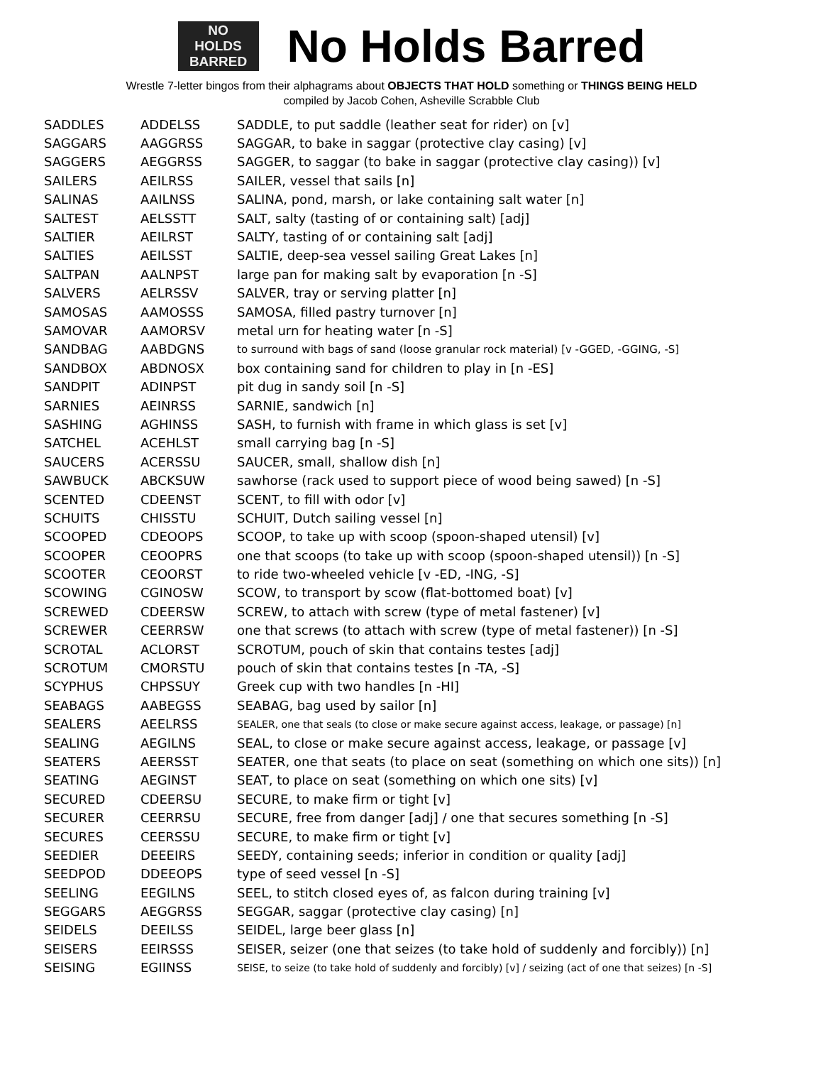NO
HOLDS
BARRED
No Holds Barred
Wrestle 7-letter bingos from their alphagrams about OBJECTS THAT HOLD something or THINGS BEING HELD
compiled by Jacob Cohen, Asheville Scrabble Club
| SADDLES | ADDELSS | SADDLE, to put saddle (leather seat for rider) on [v] |
| SAGGARS | AAGGRSS | SAGGAR, to bake in saggar (protective clay casing) [v] |
| SAGGERS | AEGGRSS | SAGGER, to saggar (to bake in saggar (protective clay casing)) [v] |
| SAILERS | AEILRSS | SAILER, vessel that sails [n] |
| SALINAS | AAILNSS | SALINA, pond, marsh, or lake containing salt water [n] |
| SALTEST | AELSSTT | SALT, salty (tasting of or containing salt) [adj] |
| SALTIER | AEILRST | SALTY, tasting of or containing salt [adj] |
| SALTIES | AEILSST | SALTIE, deep-sea vessel sailing Great Lakes [n] |
| SALTPAN | AALNPST | large pan for making salt by evaporation [n -S] |
| SALVERS | AELRSSV | SALVER, tray or serving platter [n] |
| SAMOSAS | AAMOSSS | SAMOSA, filled pastry turnover [n] |
| SAMOVAR | AAMORSV | metal urn for heating water [n -S] |
| SANDBAG | AABDGNS | to surround with bags of sand (loose granular rock material) [v -GGED, -GGING, -S] |
| SANDBOX | ABDNOSX | box containing sand for children to play in [n -ES] |
| SANDPIT | ADINPST | pit dug in sandy soil [n -S] |
| SARNIES | AEINRSS | SARNIE, sandwich [n] |
| SASHING | AGHINSS | SASH, to furnish with frame in which glass is set [v] |
| SATCHEL | ACEHLST | small carrying bag [n -S] |
| SAUCERS | ACERSSU | SAUCER, small, shallow dish [n] |
| SAWBUCK | ABCKSUW | sawhorse (rack used to support piece of wood being sawed) [n -S] |
| SCENTED | CDEENST | SCENT, to fill with odor [v] |
| SCHUITS | CHISSTU | SCHUIT, Dutch sailing vessel [n] |
| SCOOPED | CDEOOPS | SCOOP, to take up with scoop (spoon-shaped utensil) [v] |
| SCOOPER | CEOOPRS | one that scoops (to take up with scoop (spoon-shaped utensil)) [n -S] |
| SCOOTER | CEOORST | to ride two-wheeled vehicle [v -ED, -ING, -S] |
| SCOWING | CGINOSW | SCOW, to transport by scow (flat-bottomed boat) [v] |
| SCREWED | CDEERSW | SCREW, to attach with screw (type of metal fastener) [v] |
| SCREWER | CEERRSW | one that screws (to attach with screw (type of metal fastener)) [n -S] |
| SCROTAL | ACLORST | SCROTUM, pouch of skin that contains testes [adj] |
| SCROTUM | CMORSTU | pouch of skin that contains testes [n -TA, -S] |
| SCYPHUS | CHPSSUY | Greek cup with two handles [n -HI] |
| SEABAGS | AABEGSS | SEABAG, bag used by sailor [n] |
| SEALERS | AEELRSS | SEALER, one that seals (to close or make secure against access, leakage, or passage) [n] |
| SEALING | AEGILNS | SEAL, to close or make secure against access, leakage, or passage [v] |
| SEATERS | AEERSST | SEATER, one that seats (to place on seat (something on which one sits)) [n] |
| SEATING | AEGINST | SEAT, to place on seat (something on which one sits) [v] |
| SECURED | CDEERSU | SECURE, to make firm or tight [v] |
| SECURER | CEERRSU | SECURE, free from danger [adj] / one that secures something [n -S] |
| SECURES | CEERSSU | SECURE, to make firm or tight [v] |
| SEEDIER | DEEEIRS | SEEDY, containing seeds; inferior in condition or quality [adj] |
| SEEDPOD | DDEEOPS | type of seed vessel [n -S] |
| SEELING | EEGILNS | SEEL, to stitch closed eyes of, as falcon during training [v] |
| SEGGARS | AEGGRSS | SEGGAR, saggar (protective clay casing) [n] |
| SEIDELS | DEEILSS | SEIDEL, large beer glass [n] |
| SEISERS | EEIRSSS | SEISER, seizer (one that seizes (to take hold of suddenly and forcibly)) [n] |
| SEISING | EGIINSS | SEISE, to seize (to take hold of suddenly and forcibly) [v] / seizing (act of one that seizes) [n -S] |